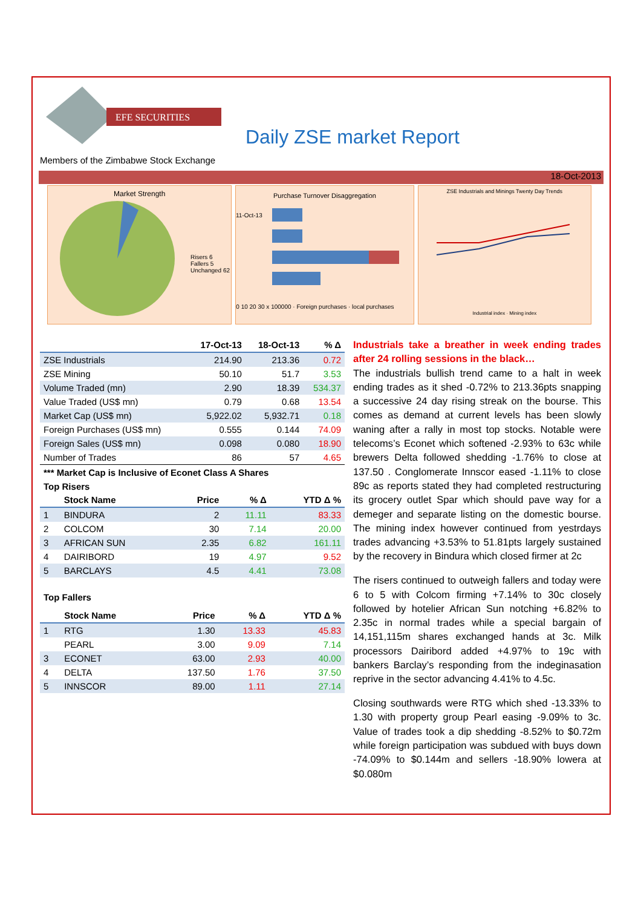EFE SECURITIES
Daily ZSE market Report
Members of the Zimbabwe Stock Exchange
18-Oct-2013
Market Strength
Risers 6
Fallers 5
Unchanged 62
Purchase Turnover Disaggregation
11-Oct-13
0 10 20 30 x 100000 · Foreign purchases · local purchases
ZSE Industrials and Minings Twenty Day Trends
Industrial index · Mining index
| | 17-Oct-13 | 18-Oct-13 | % Δ |
| --- | --- | --- | --- |
| ZSE Industrials | 214.90 | 213.36 | 0.72 |
| ZSE Mining | 50.10 | 51.7 | 3.53 |
| Volume Traded (mn) | 2.90 | 18.39 | 534.37 |
| Value Traded (US$ mn) | 0.79 | 0.68 | 13.54 |
| Market Cap (US$ mn) | 5,922.02 | 5,932.71 | 0.18 |
| Foreign Purchases (US$ mn) | 0.555 | 0.144 | 74.09 |
| Foreign Sales (US$ mn) | 0.098 | 0.080 | 18.90 |
| Number of Trades | 86 | 57 | 4.65 |
*** Market Cap is Inclusive of Econet Class A Shares
Top Risers
| | Stock Name | Price | % Δ | YTD Δ % |
| --- | --- | --- | --- | --- |
| 1 | BINDURA | 2 | 11.11 | 83.33 |
| 2 | COLCOM | 30 | 7.14 | 20.00 |
| 3 | AFRICAN SUN | 2.35 | 6.82 | 161.11 |
| 4 | DAIRIBORD | 19 | 4.97 | 9.52 |
| 5 | BARCLAYS | 4.5 | 4.41 | 73.08 |
Top Fallers
| | Stock Name | Price | % Δ | YTD Δ % |
| --- | --- | --- | --- | --- |
| 1 | RTG | 1.30 | 13.33 | 45.83 |
| | PEARL | 3.00 | 9.09 | 7.14 |
| 3 | ECONET | 63.00 | 2.93 | 40.00 |
| 4 | DELTA | 137.50 | 1.76 | 37.50 |
| 5 | INNSCOR | 89.00 | 1.11 | 27.14 |
Industrials take a breather in week ending trades after 24 rolling sessions in the black…
The industrials bullish trend came to a halt in week ending trades as it shed -0.72% to 213.36pts snapping a successive 24 day rising streak on the bourse. This comes as demand at current levels has been slowly waning after a rally in most top stocks. Notable were telecoms’s Econet which softened -2.93% to 63c while brewers Delta followed shedding -1.76% to close at 137.50 . Conglomerate Innscor eased -1.11% to close 89c as reports stated they had completed restructuring its grocery outlet Spar which should pave way for a demeger and separate listing on the domestic bourse. The mining index however continued from yestrdays trades advancing +3.53% to 51.81pts largely sustained by the recovery in Bindura which closed firmer at 2c
The risers continued to outweigh fallers and today were 6 to 5 with Colcom firming +7.14% to 30c closely followed by hotelier African Sun notching +6.82% to 2.35c in normal trades while a special bargain of 14,151,115m shares exchanged hands at 3c. Milk processors Dairibord added +4.97% to 19c with bankers Barclay’s responding from the indeginasation reprive in the sector advancing 4.41% to 4.5c.
Closing southwards were RTG which shed -13.33% to 1.30 with property group Pearl easing -9.09% to 3c. Value of trades took a dip shedding -8.52% to $0.72m while foreign participation was subdued with buys down -74.09% to $0.144m and sellers -18.90% lowera at $0.080m